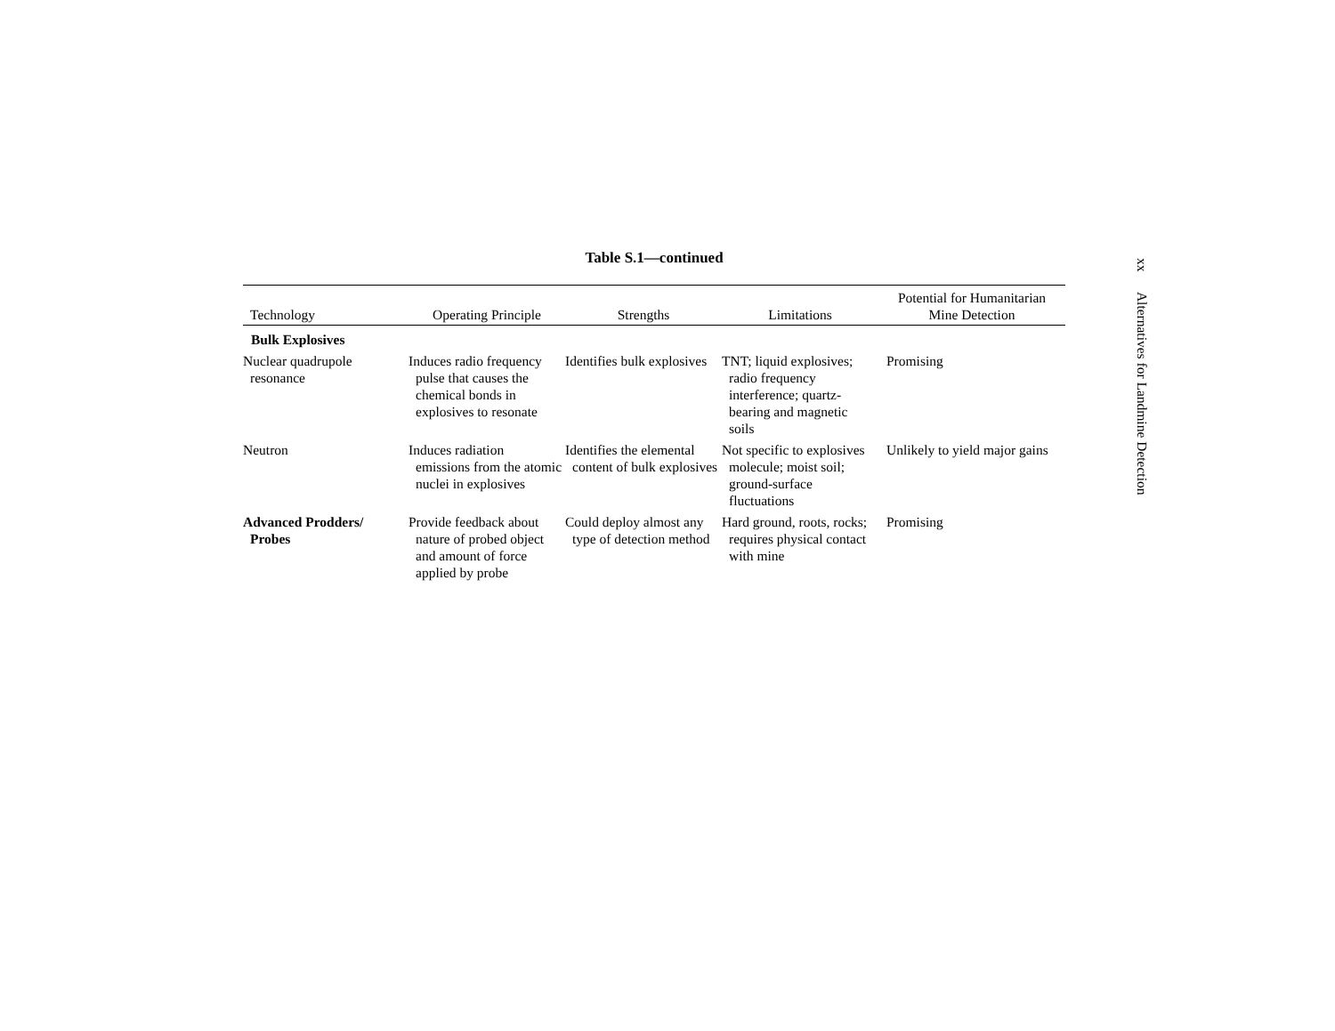Table S.1—continued
| Technology | Operating Principle | Strengths | Limitations | Potential for Humanitarian Mine Detection |
| --- | --- | --- | --- | --- |
| Bulk Explosives | | | | |
| Nuclear quadrupole resonance | Induces radio frequency pulse that causes the chemical bonds in explosives to resonate | Identifies bulk explosives | TNT; liquid explosives; radio frequency interference; quartz-bearing and magnetic soils | Promising |
| Neutron | Induces radiation emissions from the atomic nuclei in explosives | Identifies the elemental content of bulk explosives | Not specific to explosives molecule; moist soil; ground-surface fluctuations | Unlikely to yield major gains |
| Advanced Prodders/ Probes | Provide feedback about nature of probed object and amount of force applied by probe | Could deploy almost any type of detection method | Hard ground, roots, rocks; requires physical contact with mine | Promising |
xx Alternatives for Landmine Detection